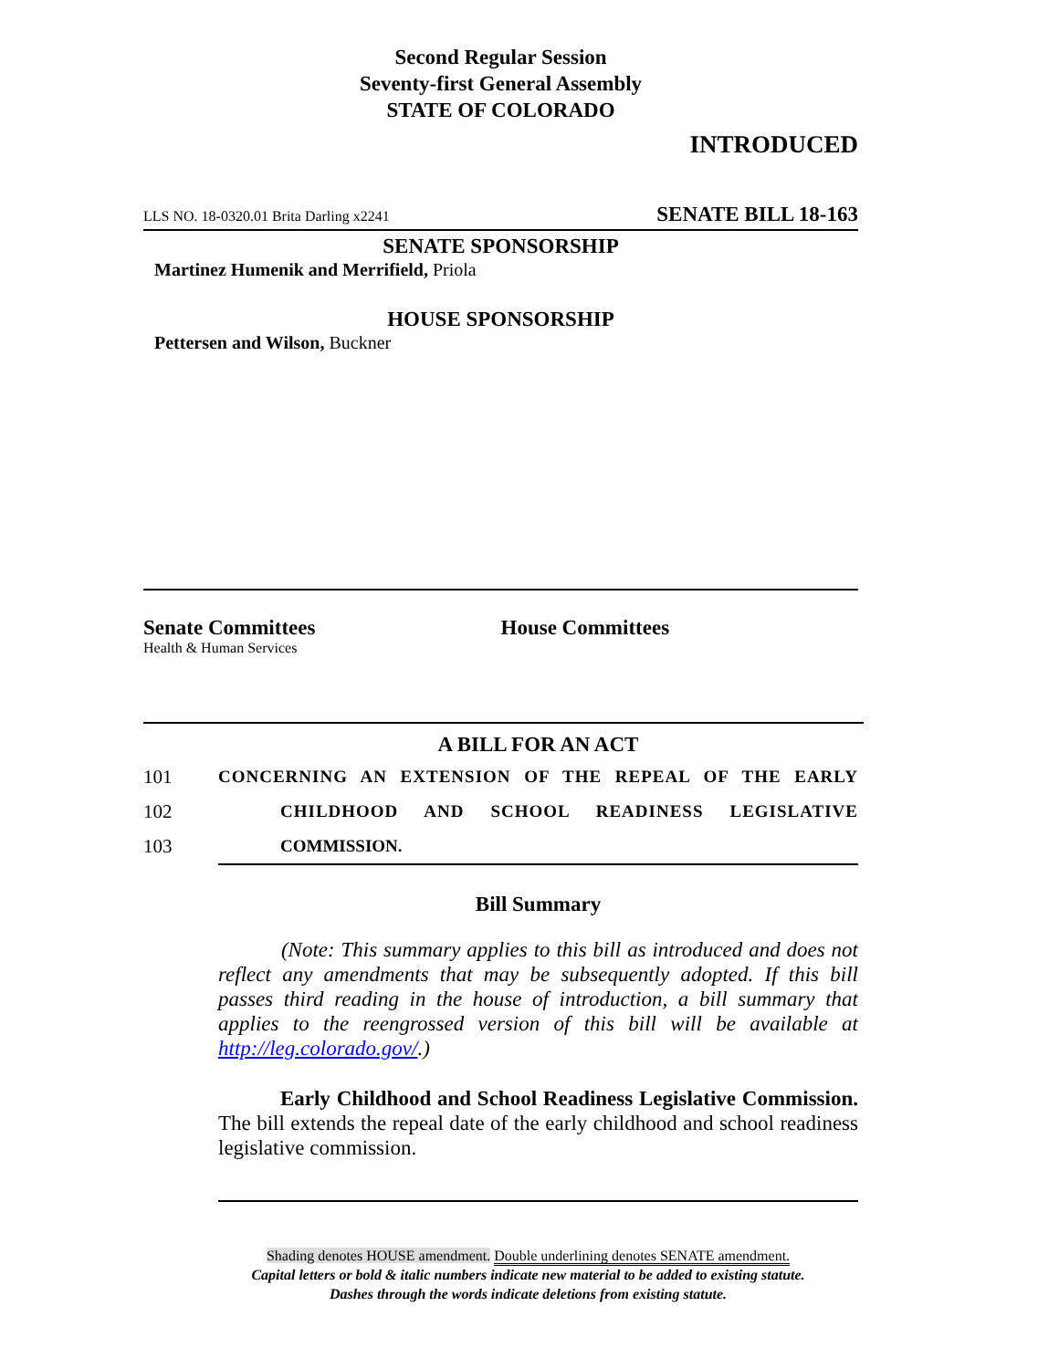Second Regular Session
Seventy-first General Assembly
STATE OF COLORADO
INTRODUCED
LLS NO. 18-0320.01 Brita Darling x2241 SENATE BILL 18-163
SENATE SPONSORSHIP
Martinez Humenik and Merrifield, Priola
HOUSE SPONSORSHIP
Pettersen and Wilson, Buckner
Senate Committees
Health & Human Services
House Committees
A BILL FOR AN ACT
101 CONCERNING AN EXTENSION OF THE REPEAL OF THE EARLY
102 CHILDHOOD AND SCHOOL READINESS LEGISLATIVE
103 COMMISSION.
Bill Summary
(Note: This summary applies to this bill as introduced and does not reflect any amendments that may be subsequently adopted. If this bill passes third reading in the house of introduction, a bill summary that applies to the reengrossed version of this bill will be available at http://leg.colorado.gov/.)
Early Childhood and School Readiness Legislative Commission. The bill extends the repeal date of the early childhood and school readiness legislative commission.
Shading denotes HOUSE amendment. Double underlining denotes SENATE amendment.
Capital letters or bold & italic numbers indicate new material to be added to existing statute.
Dashes through the words indicate deletions from existing statute.